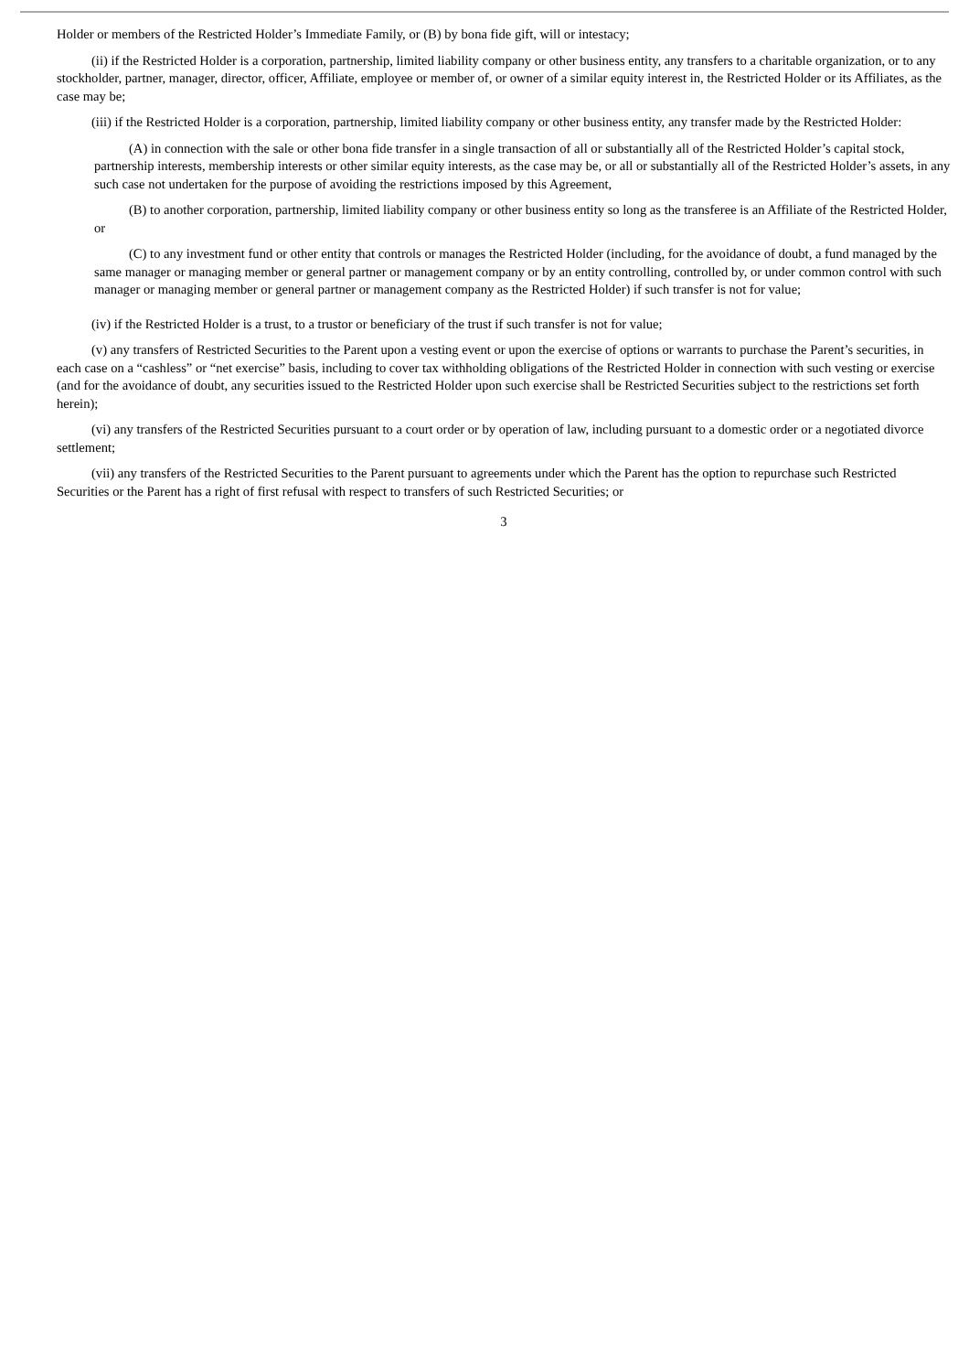Holder or members of the Restricted Holder’s Immediate Family, or (B) by bona fide gift, will or intestacy;
(ii) if the Restricted Holder is a corporation, partnership, limited liability company or other business entity, any transfers to a charitable organization, or to any stockholder, partner, manager, director, officer, Affiliate, employee or member of, or owner of a similar equity interest in, the Restricted Holder or its Affiliates, as the case may be;
(iii) if the Restricted Holder is a corporation, partnership, limited liability company or other business entity, any transfer made by the Restricted Holder:
(A) in connection with the sale or other bona fide transfer in a single transaction of all or substantially all of the Restricted Holder’s capital stock, partnership interests, membership interests or other similar equity interests, as the case may be, or all or substantially all of the Restricted Holder’s assets, in any such case not undertaken for the purpose of avoiding the restrictions imposed by this Agreement,
(B) to another corporation, partnership, limited liability company or other business entity so long as the transferee is an Affiliate of the Restricted Holder, or
(C) to any investment fund or other entity that controls or manages the Restricted Holder (including, for the avoidance of doubt, a fund managed by the same manager or managing member or general partner or management company or by an entity controlling, controlled by, or under common control with such manager or managing member or general partner or management company as the Restricted Holder) if such transfer is not for value;
(iv) if the Restricted Holder is a trust, to a trustor or beneficiary of the trust if such transfer is not for value;
(v) any transfers of Restricted Securities to the Parent upon a vesting event or upon the exercise of options or warrants to purchase the Parent’s securities, in each case on a “cashless” or “net exercise” basis, including to cover tax withholding obligations of the Restricted Holder in connection with such vesting or exercise (and for the avoidance of doubt, any securities issued to the Restricted Holder upon such exercise shall be Restricted Securities subject to the restrictions set forth herein);
(vi) any transfers of the Restricted Securities pursuant to a court order or by operation of law, including pursuant to a domestic order or a negotiated divorce settlement;
(vii) any transfers of the Restricted Securities to the Parent pursuant to agreements under which the Parent has the option to repurchase such Restricted Securities or the Parent has a right of first refusal with respect to transfers of such Restricted Securities; or
3